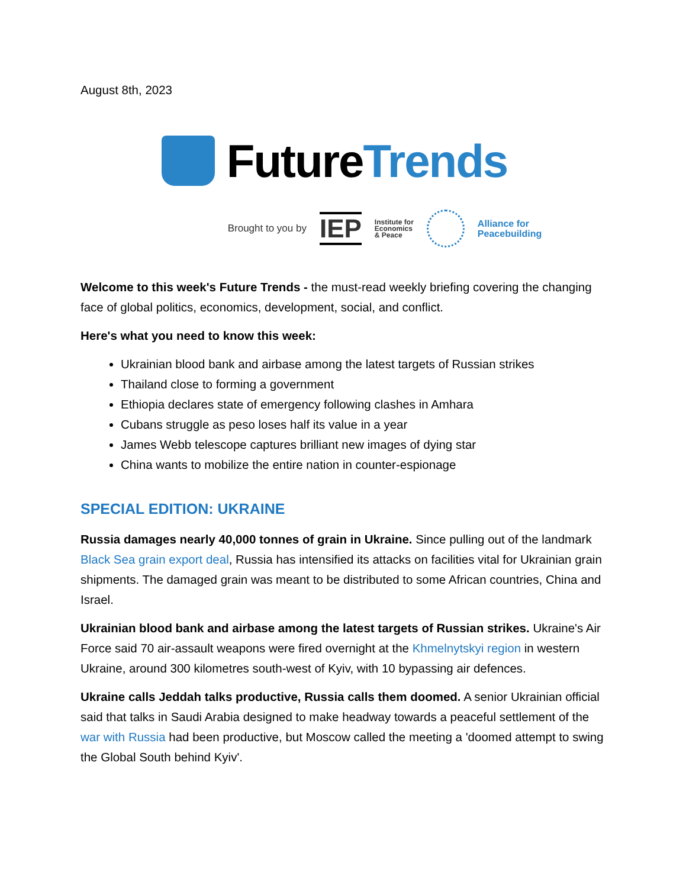August 8th, 2023
FutureTrends
Brought to you by IEP Institute for
Economics
& Peace
Alliance for
Peacebuilding
Welcome to this week's Future Trends - the must-read weekly briefing covering the changing face of global politics, economics, development, social, and conflict.
Here's what you need to know this week:
Ukrainian blood bank and airbase among the latest targets of Russian strikes
Thailand close to forming a government
Ethiopia declares state of emergency following clashes in Amhara
Cubans struggle as peso loses half its value in a year
James Webb telescope captures brilliant new images of dying star
China wants to mobilize the entire nation in counter-espionage
SPECIAL EDITION: UKRAINE
Russia damages nearly 40,000 tonnes of grain in Ukraine. Since pulling out of the landmark Black Sea grain export deal, Russia has intensified its attacks on facilities vital for Ukrainian grain shipments. The damaged grain was meant to be distributed to some African countries, China and Israel.
Ukrainian blood bank and airbase among the latest targets of Russian strikes. Ukraine's Air Force said 70 air-assault weapons were fired overnight at the Khmelnytskyi region in western Ukraine, around 300 kilometres south-west of Kyiv, with 10 bypassing air defences.
Ukraine calls Jeddah talks productive, Russia calls them doomed. A senior Ukrainian official said that talks in Saudi Arabia designed to make headway towards a peaceful settlement of the war with Russia had been productive, but Moscow called the meeting a 'doomed attempt to swing the Global South behind Kyiv'.